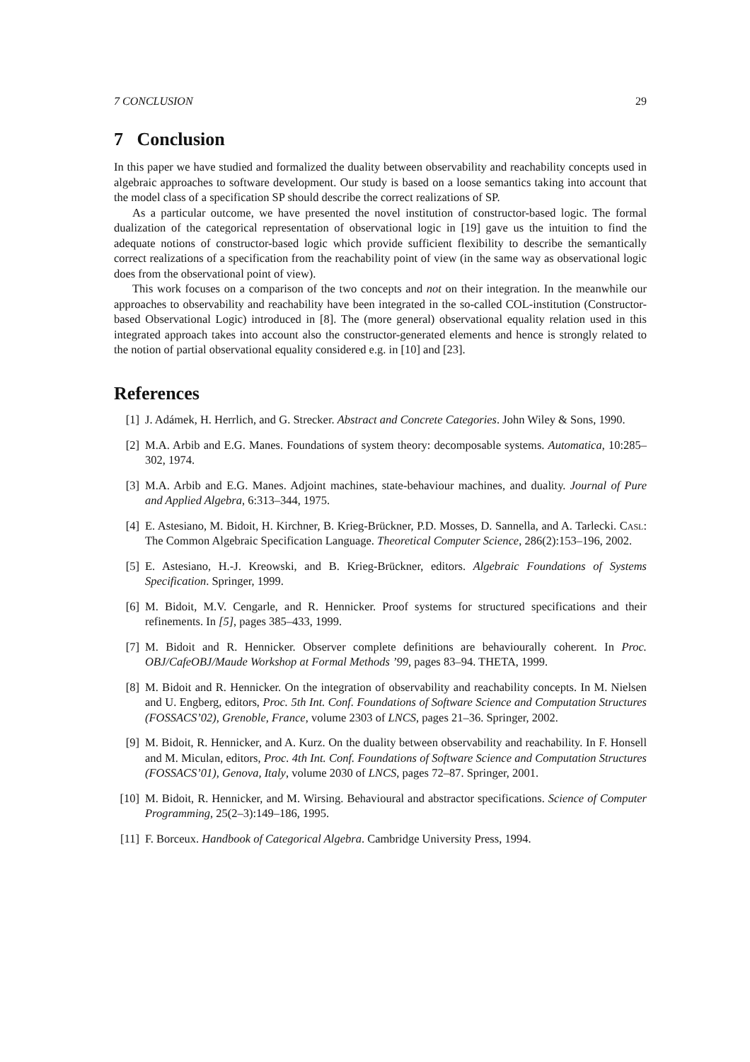7 CONCLUSION 29
7 Conclusion
In this paper we have studied and formalized the duality between observability and reachability concepts used in algebraic approaches to software development. Our study is based on a loose semantics taking into account that the model class of a specification SP should describe the correct realizations of SP.
As a particular outcome, we have presented the novel institution of constructor-based logic. The formal dualization of the categorical representation of observational logic in [19] gave us the intuition to find the adequate notions of constructor-based logic which provide sufficient flexibility to describe the semantically correct realizations of a specification from the reachability point of view (in the same way as observational logic does from the observational point of view).
This work focuses on a comparison of the two concepts and not on their integration. In the meanwhile our approaches to observability and reachability have been integrated in the so-called COL-institution (Constructor-based Observational Logic) introduced in [8]. The (more general) observational equality relation used in this integrated approach takes into account also the constructor-generated elements and hence is strongly related to the notion of partial observational equality considered e.g. in [10] and [23].
References
[1] J. Adámek, H. Herrlich, and G. Strecker. Abstract and Concrete Categories. John Wiley & Sons, 1990.
[2] M.A. Arbib and E.G. Manes. Foundations of system theory: decomposable systems. Automatica, 10:285–302, 1974.
[3] M.A. Arbib and E.G. Manes. Adjoint machines, state-behaviour machines, and duality. Journal of Pure and Applied Algebra, 6:313–344, 1975.
[4] E. Astesiano, M. Bidoit, H. Kirchner, B. Krieg-Brückner, P.D. Mosses, D. Sannella, and A. Tarlecki. Casl: The Common Algebraic Specification Language. Theoretical Computer Science, 286(2):153–196, 2002.
[5] E. Astesiano, H.-J. Kreowski, and B. Krieg-Brückner, editors. Algebraic Foundations of Systems Specification. Springer, 1999.
[6] M. Bidoit, M.V. Cengarle, and R. Hennicker. Proof systems for structured specifications and their refinements. In [5], pages 385–433, 1999.
[7] M. Bidoit and R. Hennicker. Observer complete definitions are behaviourally coherent. In Proc. OBJ/CafeOBJ/Maude Workshop at Formal Methods ’99, pages 83–94. THETA, 1999.
[8] M. Bidoit and R. Hennicker. On the integration of observability and reachability concepts. In M. Nielsen and U. Engberg, editors, Proc. 5th Int. Conf. Foundations of Software Science and Computation Structures (FOSSACS’02), Grenoble, France, volume 2303 of LNCS, pages 21–36. Springer, 2002.
[9] M. Bidoit, R. Hennicker, and A. Kurz. On the duality between observability and reachability. In F. Honsell and M. Miculan, editors, Proc. 4th Int. Conf. Foundations of Software Science and Computation Structures (FOSSACS’01), Genova, Italy, volume 2030 of LNCS, pages 72–87. Springer, 2001.
[10] M. Bidoit, R. Hennicker, and M. Wirsing. Behavioural and abstractor specifications. Science of Computer Programming, 25(2–3):149–186, 1995.
[11] F. Borceux. Handbook of Categorical Algebra. Cambridge University Press, 1994.